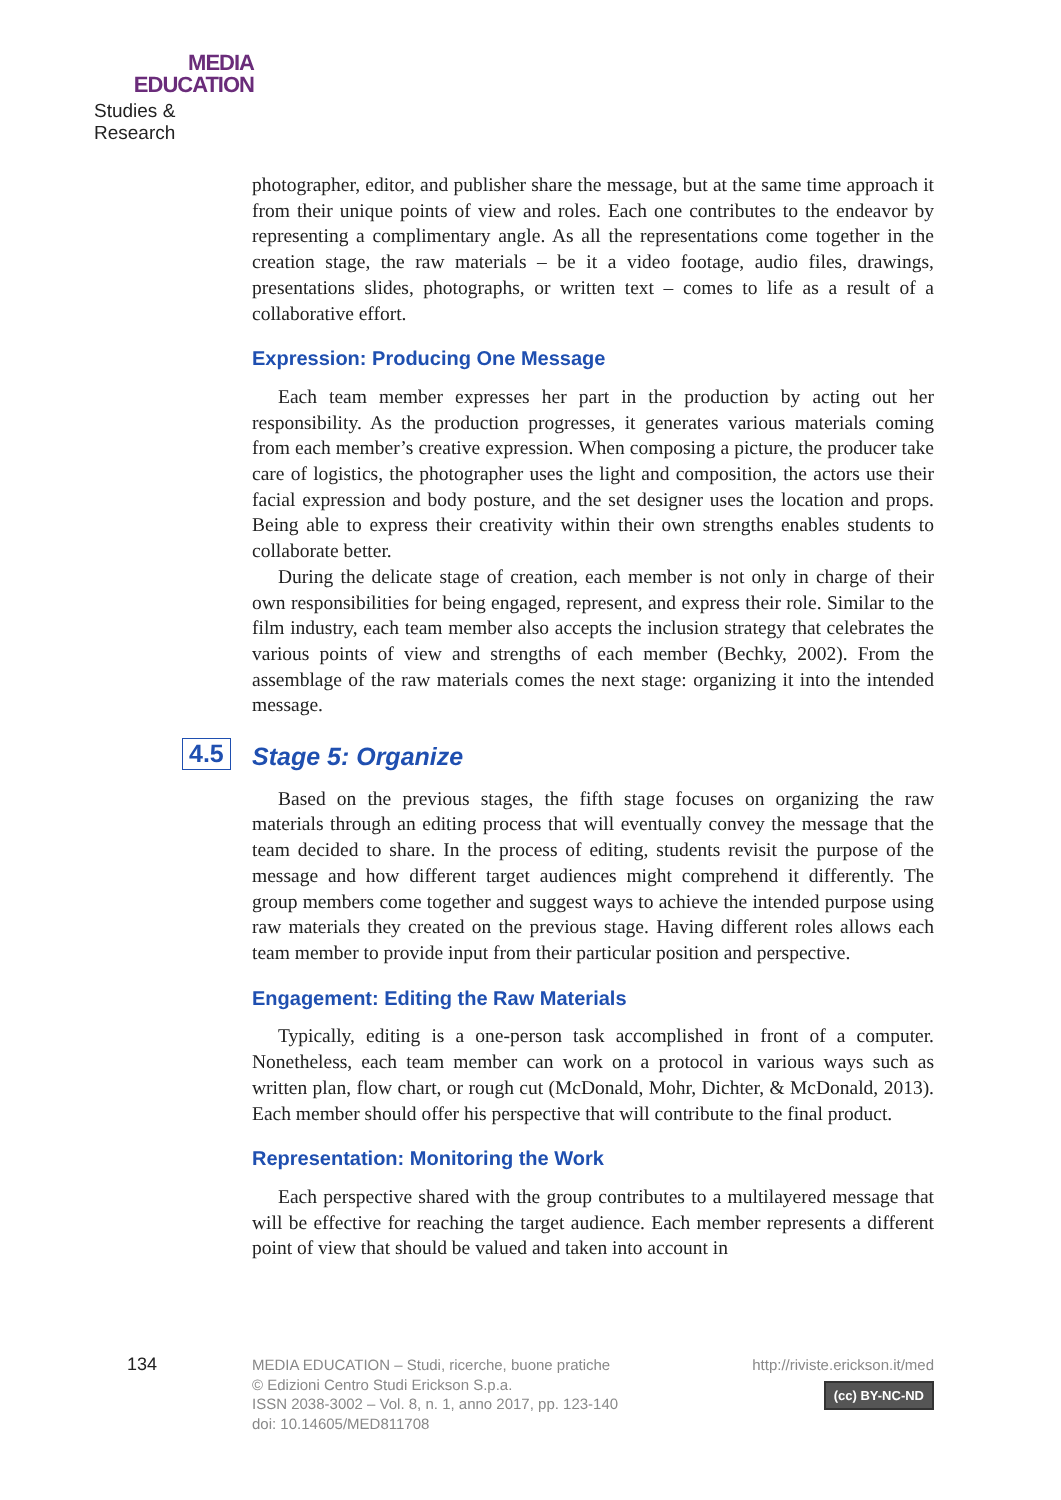MEDIA
EDUCATION
Studies & Research
photographer, editor, and publisher share the message, but at the same time approach it from their unique points of view and roles. Each one contributes to the endeavor by representing a complimentary angle. As all the representations come together in the creation stage, the raw materials – be it a video footage, audio files, drawings, presentations slides, photographs, or written text – comes to life as a result of a collaborative effort.
Expression: Producing One Message
Each team member expresses her part in the production by acting out her responsibility. As the production progresses, it generates various materials coming from each member’s creative expression. When composing a picture, the producer take care of logistics, the photographer uses the light and composition, the actors use their facial expression and body posture, and the set designer uses the location and props. Being able to express their creativity within their own strengths enables students to collaborate better.
During the delicate stage of creation, each member is not only in charge of their own responsibilities for being engaged, represent, and express their role. Similar to the film industry, each team member also accepts the inclusion strategy that celebrates the various points of view and strengths of each member (Bechky, 2002). From the assemblage of the raw materials comes the next stage: organizing it into the intended message.
4.5 Stage 5: Organize
Based on the previous stages, the fifth stage focuses on organizing the raw materials through an editing process that will eventually convey the message that the team decided to share. In the process of editing, students revisit the purpose of the message and how different target audiences might comprehend it differently. The group members come together and suggest ways to achieve the intended purpose using raw materials they created on the previous stage. Having different roles allows each team member to provide input from their particular position and perspective.
Engagement: Editing the Raw Materials
Typically, editing is a one-person task accomplished in front of a computer. Nonetheless, each team member can work on a protocol in various ways such as written plan, flow chart, or rough cut (McDonald, Mohr, Dichter, & McDonald, 2013). Each member should offer his perspective that will contribute to the final product.
Representation: Monitoring the Work
Each perspective shared with the group contributes to a multilayered message that will be effective for reaching the target audience. Each member represents a different point of view that should be valued and taken into account in
134
MEDIA EDUCATION – Studi, ricerche, buone pratiche
© Edizioni Centro Studi Erickson S.p.a.
ISSN 2038-3002 – Vol. 8, n. 1, anno 2017, pp. 123-140
doi: 10.14605/MED811708
http://riviste.erickson.it/med
(cc) BY-NC-ND